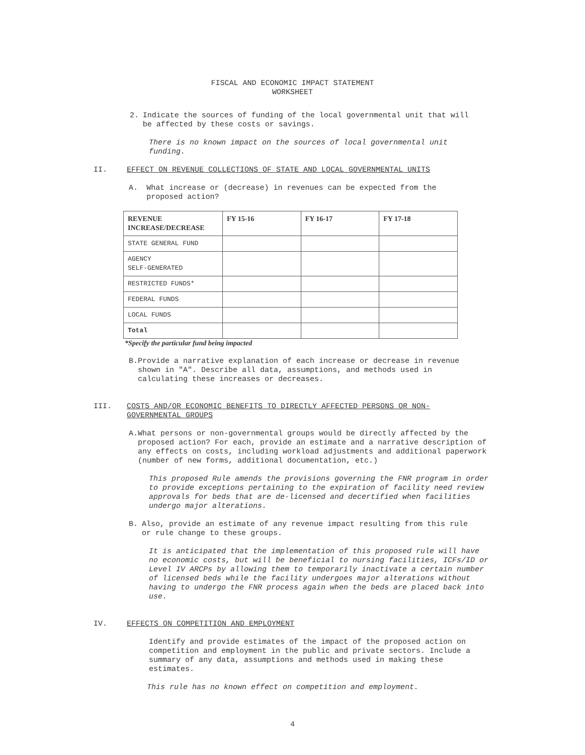FISCAL AND ECONOMIC IMPACT STATEMENT
WORKSHEET
2. Indicate the sources of funding of the local governmental unit that will be affected by these costs or savings.
There is no known impact on the sources of local governmental unit funding.
II. EFFECT ON REVENUE COLLECTIONS OF STATE AND LOCAL GOVERNMENTAL UNITS
A. What increase or (decrease) in revenues can be expected from the proposed action?
| REVENUE INCREASE/DECREASE | FY 15-16 | FY 16-17 | FY 17-18 |
| --- | --- | --- | --- |
| STATE GENERAL FUND | | | |
| AGENCY SELF-GENERATED | | | |
| RESTRICTED FUNDS* | | | |
| FEDERAL FUNDS | | | |
| LOCAL FUNDS | | | |
| Total | | | |
*Specify the particular fund being impacted
B. Provide a narrative explanation of each increase or decrease in revenue shown in "A". Describe all data, assumptions, and methods used in calculating these increases or decreases.
III. COSTS AND/OR ECONOMIC BENEFITS TO DIRECTLY AFFECTED PERSONS OR NON-GOVERNMENTAL GROUPS
A. What persons or non-governmental groups would be directly affected by the proposed action? For each, provide an estimate and a narrative description of any effects on costs, including workload adjustments and additional paperwork (number of new forms, additional documentation, etc.)
This proposed Rule amends the provisions governing the FNR program in order to provide exceptions pertaining to the expiration of facility need review approvals for beds that are de-licensed and decertified when facilities undergo major alterations.
B. Also, provide an estimate of any revenue impact resulting from this rule or rule change to these groups.
It is anticipated that the implementation of this proposed rule will have no economic costs, but will be beneficial to nursing facilities, ICFs/ID or Level IV ARCPs by allowing them to temporarily inactivate a certain number of licensed beds while the facility undergoes major alterations without having to undergo the FNR process again when the beds are placed back into use.
IV. EFFECTS ON COMPETITION AND EMPLOYMENT
Identify and provide estimates of the impact of the proposed action on competition and employment in the public and private sectors. Include a summary of any data, assumptions and methods used in making these estimates.
This rule has no known effect on competition and employment.
4